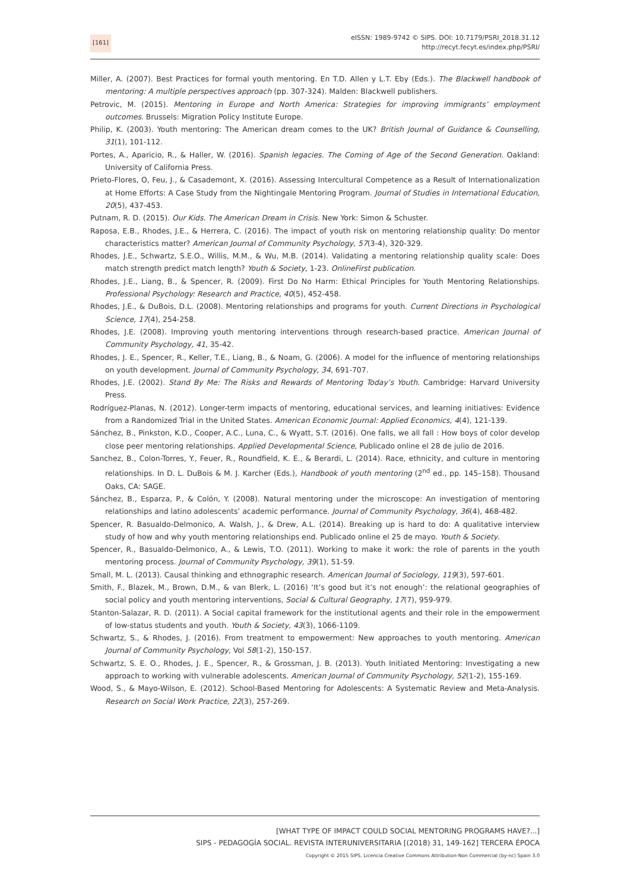[161]
eISSN: 1989-9742 © SIPS. DOI: 10.7179/PSRI_2018.31.12
http://recyt.fecyt.es/index.php/PSRI/
Miller, A. (2007). Best Practices for formal youth mentoring. En T.D. Allen y L.T. Eby (Eds.). The Blackwell handbook of mentoring: A multiple perspectives approach (pp. 307-324). Malden: Blackwell publishers.
Petrovic, M. (2015). Mentoring in Europe and North America: Strategies for improving immigrants’ employment outcomes. Brussels: Migration Policy Institute Europe.
Philip, K. (2003). Youth mentoring: The American dream comes to the UK? British Journal of Guidance & Counselling, 31(1), 101-112.
Portes, A., Aparicio, R., & Haller, W. (2016). Spanish legacies. The Coming of Age of the Second Generation. Oakland: University of California Press.
Prieto-Flores, O, Feu, J., & Casademont, X. (2016). Assessing Intercultural Competence as a Result of Internationalization at Home Efforts: A Case Study from the Nightingale Mentoring Program. Journal of Studies in International Education, 20(5), 437-453.
Putnam, R. D. (2015). Our Kids. The American Dream in Crisis. New York: Simon & Schuster.
Raposa, E.B., Rhodes, J.E., & Herrera, C. (2016). The impact of youth risk on mentoring relationship quality: Do mentor characteristics matter? American Journal of Community Psychology, 57(3-4), 320-329.
Rhodes, J.E., Schwartz, S.E.O., Willis, M.M., & Wu, M.B. (2014). Validating a mentoring relationship quality scale: Does match strength predict match length? Youth & Society, 1-23. OnlineFirst publication.
Rhodes, J.E., Liang, B., & Spencer, R. (2009). First Do No Harm: Ethical Principles for Youth Mentoring Relationships. Professional Psychology: Research and Practice, 40(5), 452-458.
Rhodes, J.E., & DuBois, D.L. (2008). Mentoring relationships and programs for youth. Current Directions in Psychological Science, 17(4), 254-258.
Rhodes, J.E. (2008). Improving youth mentoring interventions through research-based practice. American Journal of Community Psychology, 41, 35-42.
Rhodes, J. E., Spencer, R., Keller, T.E., Liang, B., & Noam, G. (2006). A model for the influence of mentoring relationships on youth development. Journal of Community Psychology, 34, 691-707.
Rhodes, J.E. (2002). Stand By Me: The Risks and Rewards of Mentoring Today’s Youth. Cambridge: Harvard University Press.
Rodríguez-Planas, N. (2012). Longer-term impacts of mentoring, educational services, and learning initiatives: Evidence from a Randomized Trial in the United States. American Economic Journal: Applied Economics, 4(4), 121-139.
Sánchez, B., Pinkston, K.D., Cooper, A.C., Luna, C., & Wyatt, S.T. (2016). One falls, we all fall : How boys of color develop close peer mentoring relationships. Applied Developmental Science, Publicado online el 28 de julio de 2016.
Sanchez, B., Colon-Torres, Y., Feuer, R., Roundfield, K. E., & Berardi, L. (2014). Race, ethnicity, and culture in mentoring relationships. In D. L. DuBois & M. J. Karcher (Eds.), Handbook of youth mentoring (2<sup>nd</sup> ed., pp. 145–158). Thousand Oaks, CA: SAGE.
Sánchez, B., Esparza, P., & Colón, Y. (2008). Natural mentoring under the microscope: An investigation of mentoring relationships and latino adolescents’ academic performance. Journal of Community Psychology, 36(4), 468-482.
Spencer, R. Basualdo-Delmonico, A. Walsh, J., & Drew, A.L. (2014). Breaking up is hard to do: A qualitative interview study of how and why youth mentoring relationships end. Publicado online el 25 de mayo. Youth & Society.
Spencer, R., Basualdo-Delmonico, A., & Lewis, T.O. (2011). Working to make it work: the role of parents in the youth mentoring process. Journal of Community Psychology, 39(1), 51-59.
Small, M. L. (2013). Causal thinking and ethnographic research. American Journal of Sociology, 119(3), 597-601.
Smith, F., Blazek, M., Brown, D.M., & van Blerk, L. (2016) ‘It’s good but it’s not enough’: the relational geographies of social policy and youth mentoring interventions, Social & Cultural Geography, 17(7), 959-979.
Stanton-Salazar, R. D. (2011). A Social capital framework for the institutional agents and their role in the empowerment of low-status students and youth. Youth & Society, 43(3), 1066-1109.
Schwartz, S., & Rhodes, J. (2016). From treatment to empowerment: New approaches to youth mentoring. American Journal of Community Psychology, Vol 58(1-2), 150-157.
Schwartz, S. E. O., Rhodes, J. E., Spencer, R., & Grossman, J. B. (2013). Youth Initiated Mentoring: Investigating a new approach to working with vulnerable adolescents. American Journal of Community Psychology, 52(1-2), 155-169.
Wood, S., & Mayo-Wilson, E. (2012). School-Based Mentoring for Adolescents: A Systematic Review and Meta-Analysis. Research on Social Work Practice, 22(3), 257-269.
[WHAT TYPE OF IMPACT COULD SOCIAL MENTORING PROGRAMS HAVE?...]
SIPS - PEDAGOGÍA SOCIAL. REVISTA INTERUNIVERSITARIA [(2018) 31, 149-162] TERCERA ÉPOCA
Copyright © 2015 SIPS. Licencia Creative Commons Attribution-Non Commercial (by-nc) Spain 3.0